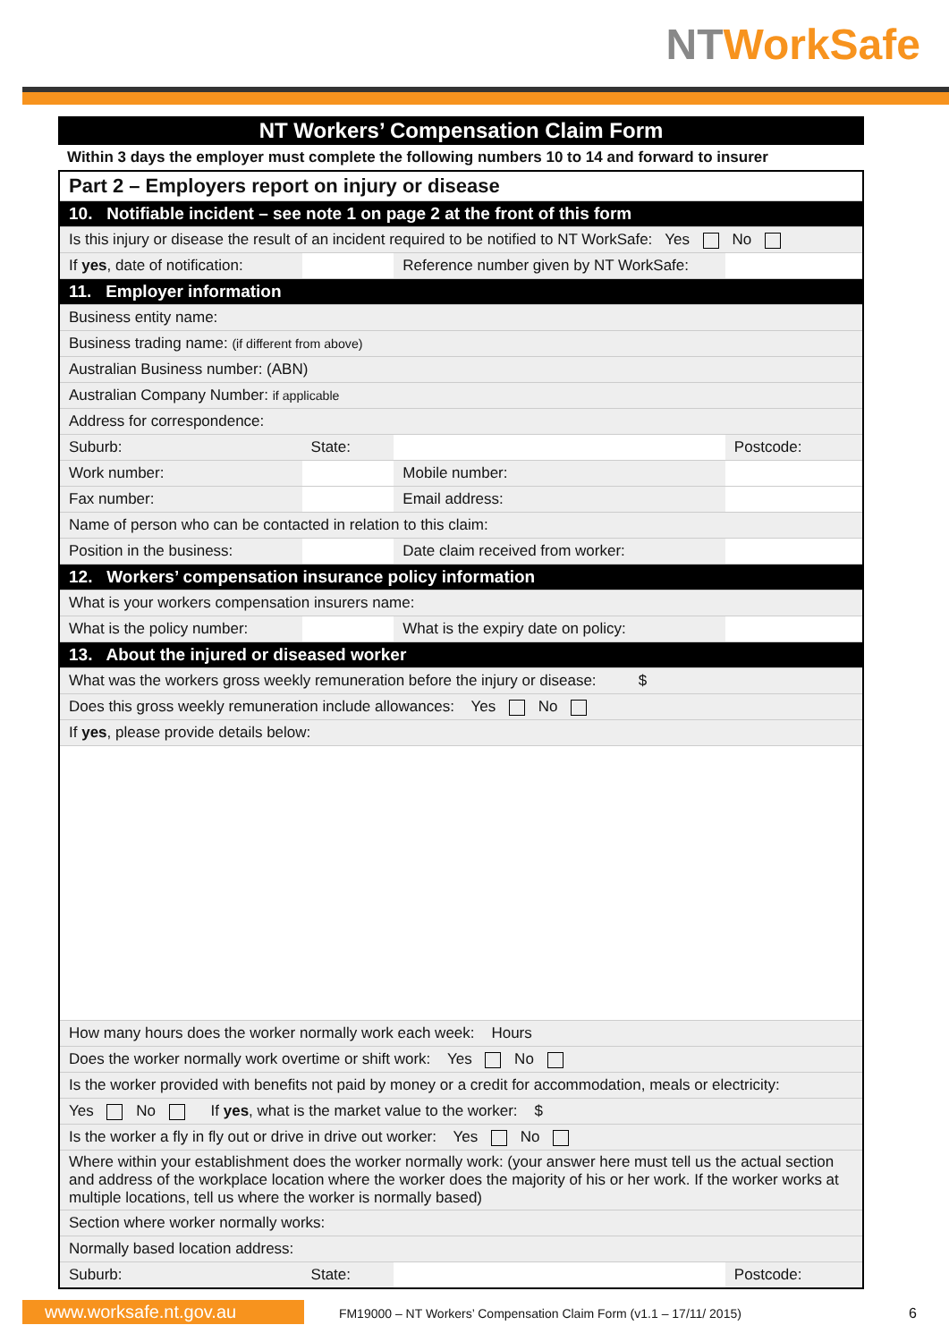NTWorkSafe
NT Workers’ Compensation Claim Form
Within 3 days the employer must complete the following numbers 10 to 14 and forward to insurer
| Part 2 – Employers report on injury or disease | | | |
| 10. Notifiable incident – see note 1 on page 2 at the front of this form | | | |
| Is this injury or disease the result of an incident required to be notified to NT WorkSafe: Yes No | | | |
| If yes , date of notification: | | Reference number given by NT WorkSafe: | |
| 11. Employer information | | | |
| Business entity name: | | | |
| Business trading name: (if different from above) | | | |
| Australian Business number: (ABN) | | | |
| Australian Company Number: if applicable | | | |
| Address for correspondence: | | | |
| Suburb: | State: | | Postcode: |
| Work number: | | Mobile number: | |
| Fax number: | | Email address: | |
| Name of person who can be contacted in relation to this claim: | | | |
| Position in the business: | | Date claim received from worker: | |
| 12. Workers’ compensation insurance policy information | | | |
| What is your workers compensation insurers name: | | | |
| What is the policy number: | | What is the expiry date on policy: | |
| 13. About the injured or diseased worker | | | |
| What was the workers gross weekly remuneration before the injury or disease: $ | | | |
| Does this gross weekly remuneration include allowances: Yes No | | | |
| If yes , please provide details below: | | | |
| How many hours does the worker normally work each week: Hours | | | |
| Does the worker normally work overtime or shift work: Yes No | | | |
| Is the worker provided with benefits not paid by money or a credit for accommodation, meals or electricity: | | | |
| Yes No If yes , what is the market value to the worker: $ | | | |
| Is the worker a fly in fly out or drive in drive out worker: Yes No | | | |
| Where within your establishment does the worker normally work: (your answer here must tell us the actual section and address of the workplace location where the worker does the majority of his or her work. If the worker works at multiple locations, tell us where the worker is normally based) | | | |
| Section where worker normally works: | | | |
| Normally based location address: | | | |
| Suburb: | State: | | Postcode: |
www.worksafe.nt.gov.au FM19000 – NT Workers’ Compensation Claim Form (v1.1 – 17/11/ 2015) 6